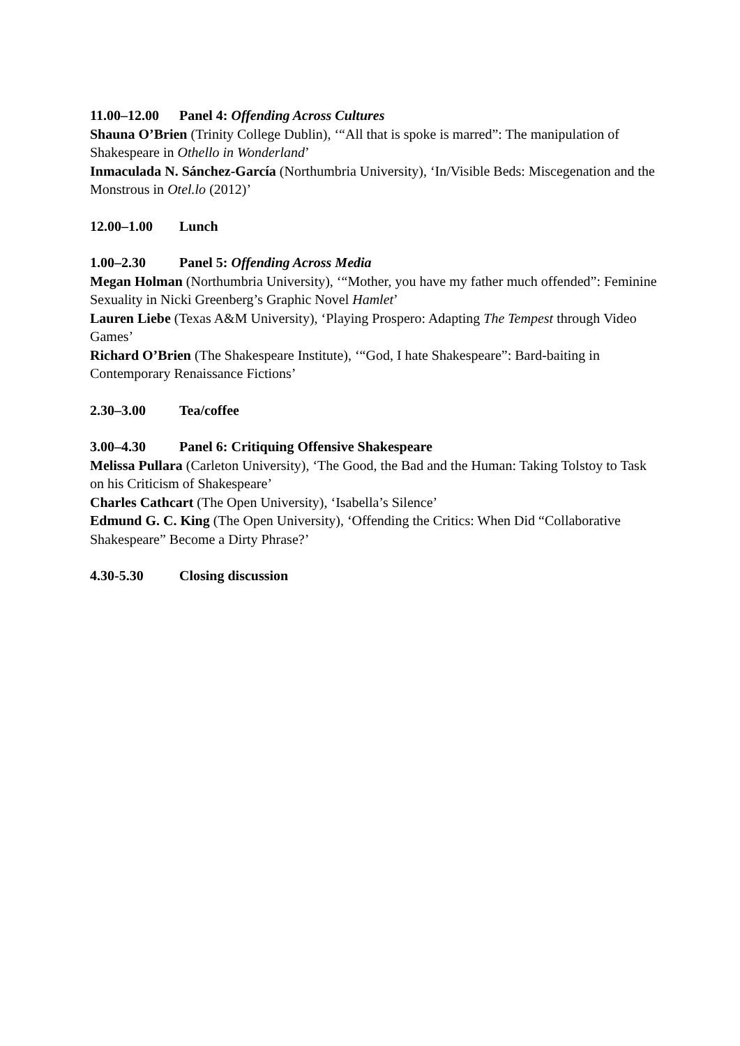11.00–12.00 Panel 4: Offending Across Cultures
Shauna O’Brien (Trinity College Dublin), ‘“All that is spoke is marred”: The manipulation of Shakespeare in Othello in Wonderland’
Inmaculada N. Sánchez-García (Northumbria University), ‘In/Visible Beds: Miscegenation and the Monstrous in Otel.lo (2012)’
12.00–1.00 Lunch
1.00–2.30 Panel 5: Offending Across Media
Megan Holman (Northumbria University), ‘“Mother, you have my father much offended”: Feminine Sexuality in Nicki Greenberg’s Graphic Novel Hamlet’
Lauren Liebe (Texas A&M University), ‘Playing Prospero: Adapting The Tempest through Video Games’
Richard O’Brien (The Shakespeare Institute), ‘“God, I hate Shakespeare”: Bard-baiting in Contemporary Renaissance Fictions’
2.30–3.00 Tea/coffee
3.00–4.30 Panel 6: Critiquing Offensive Shakespeare
Melissa Pullara (Carleton University), ‘The Good, the Bad and the Human: Taking Tolstoy to Task on his Criticism of Shakespeare’
Charles Cathcart (The Open University), ‘Isabella’s Silence’
Edmund G. C. King (The Open University), ‘Offending the Critics: When Did “Collaborative Shakespeare” Become a Dirty Phrase?’
4.30-5.30 Closing discussion